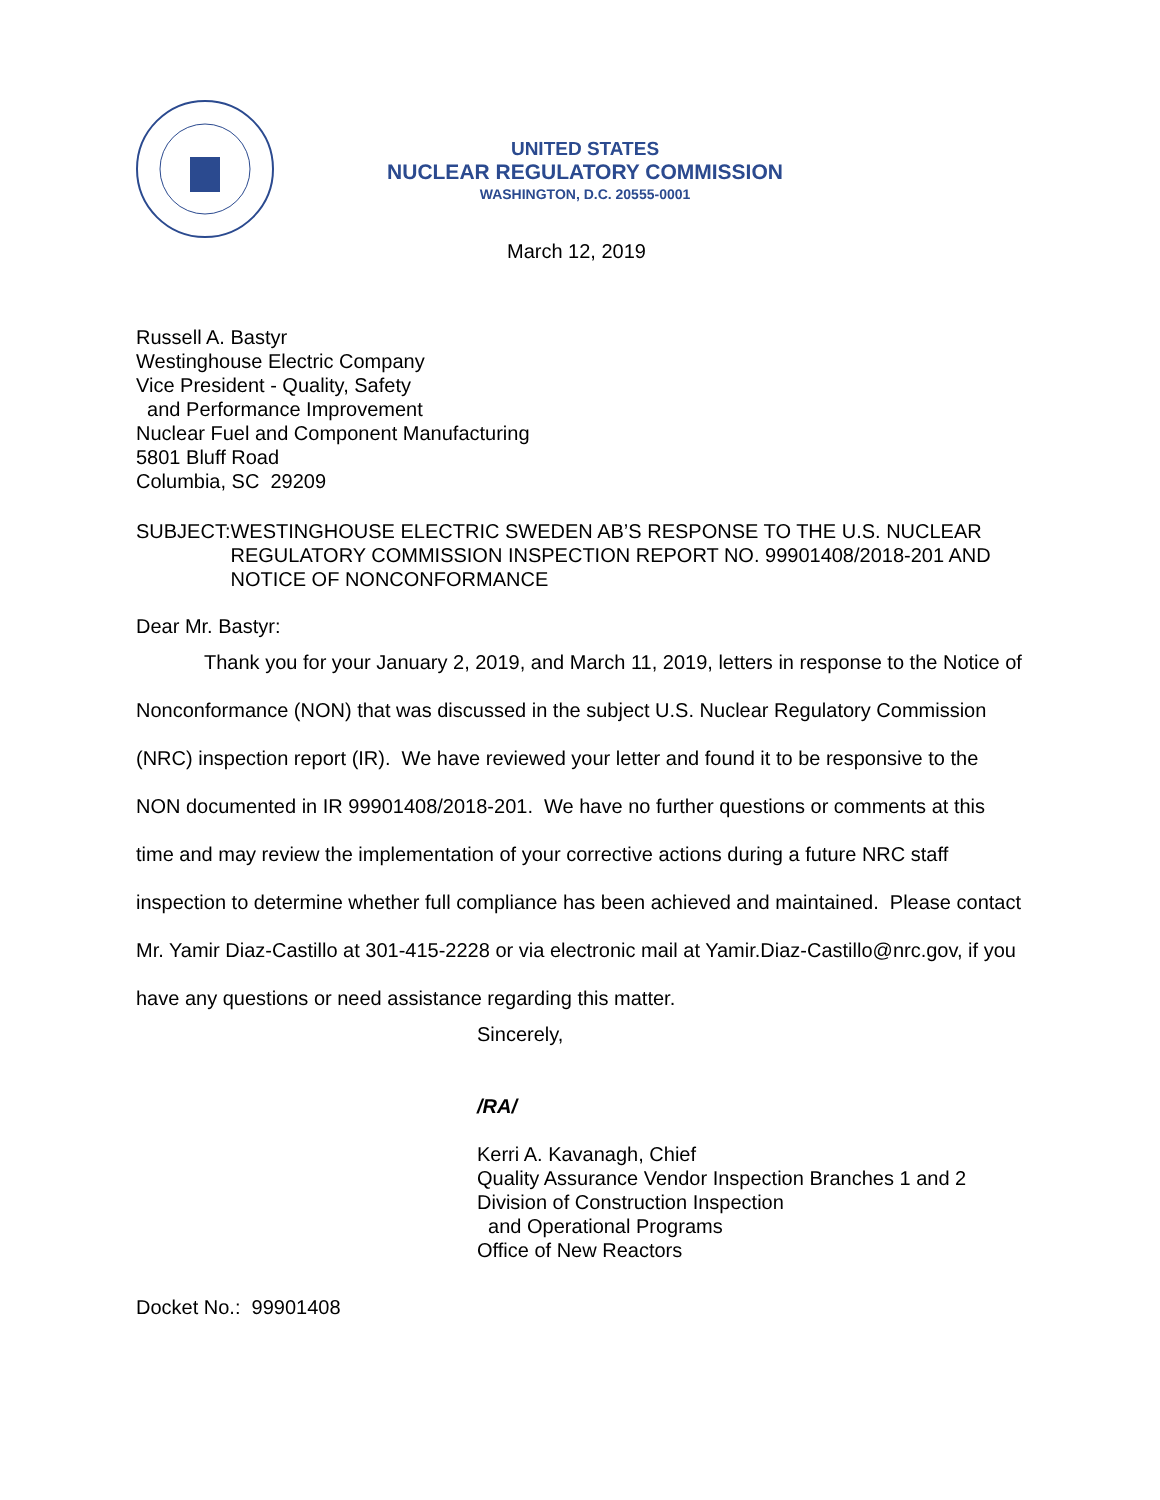UNITED STATES
NUCLEAR REGULATORY COMMISSION
WASHINGTON, D.C. 20555-0001
March 12, 2019
Russell A. Bastyr
Westinghouse Electric Company
Vice President - Quality, Safety
and Performance Improvement
Nuclear Fuel and Component Manufacturing
5801 Bluff Road
Columbia, SC 29209
SUBJECT: WESTINGHOUSE ELECTRIC SWEDEN AB’S RESPONSE TO THE U.S. NUCLEAR REGULATORY COMMISSION INSPECTION REPORT NO. 99901408/2018-201 AND NOTICE OF NONCONFORMANCE
Dear Mr. Bastyr:
Thank you for your January 2, 2019, and March 11, 2019, letters in response to the Notice of Nonconformance (NON) that was discussed in the subject U.S. Nuclear Regulatory Commission (NRC) inspection report (IR). We have reviewed your letter and found it to be responsive to the NON documented in IR 99901408/2018-201. We have no further questions or comments at this time and may review the implementation of your corrective actions during a future NRC staff inspection to determine whether full compliance has been achieved and maintained. Please contact Mr. Yamir Diaz-Castillo at 301-415-2228 or via electronic mail at Yamir.Diaz-Castillo@nrc.gov, if you have any questions or need assistance regarding this matter.
Sincerely,
/RA/
Kerri A. Kavanagh, Chief
Quality Assurance Vendor Inspection Branches 1 and 2
Division of Construction Inspection
and Operational Programs
Office of New Reactors
Docket No.: 99901408